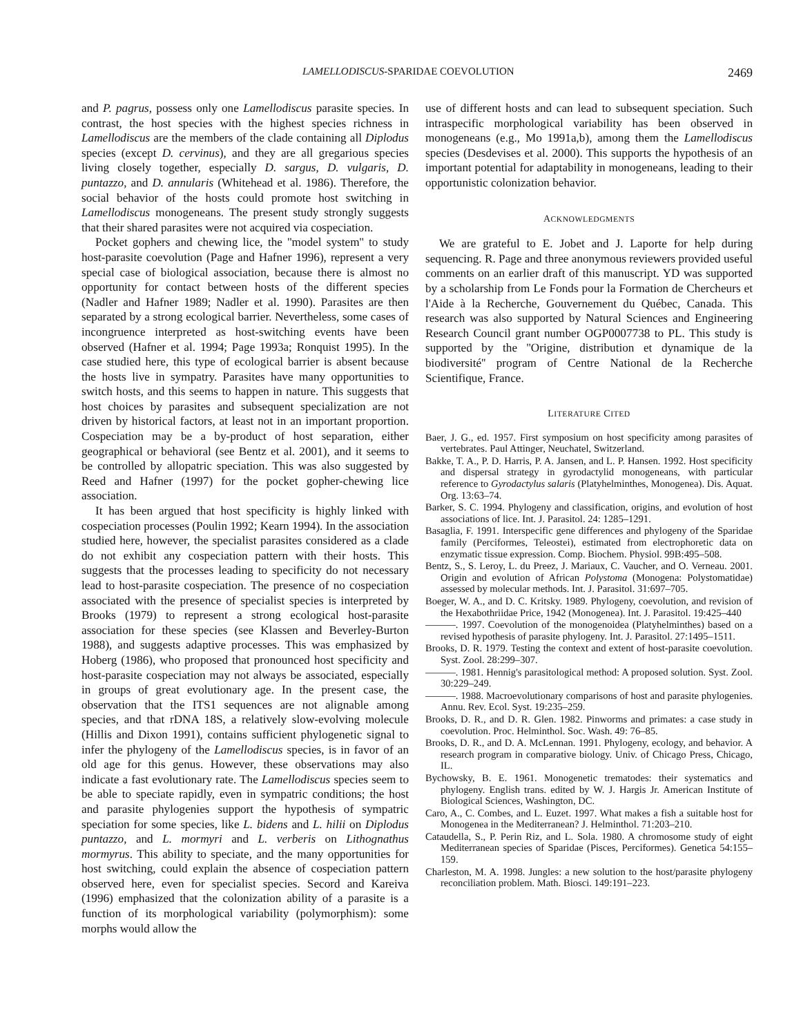LAMELLODISCUS-SPARIDAE COEVOLUTION 2469
and P. pagrus, possess only one Lamellodiscus parasite species. In contrast, the host species with the highest species richness in Lamellodiscus are the members of the clade containing all Diplodus species (except D. cervinus), and they are all gregarious species living closely together, especially D. sargus, D. vulgaris, D. puntazzo, and D. annularis (Whitehead et al. 1986). Therefore, the social behavior of the hosts could promote host switching in Lamellodiscus monogeneans. The present study strongly suggests that their shared parasites were not acquired via cospeciation.
Pocket gophers and chewing lice, the ''model system'' to study host-parasite coevolution (Page and Hafner 1996), represent a very special case of biological association, because there is almost no opportunity for contact between hosts of the different species (Nadler and Hafner 1989; Nadler et al. 1990). Parasites are then separated by a strong ecological barrier. Nevertheless, some cases of incongruence interpreted as host-switching events have been observed (Hafner et al. 1994; Page 1993a; Ronquist 1995). In the case studied here, this type of ecological barrier is absent because the hosts live in sympatry. Parasites have many opportunities to switch hosts, and this seems to happen in nature. This suggests that host choices by parasites and subsequent specialization are not driven by historical factors, at least not in an important proportion. Cospeciation may be a by-product of host separation, either geographical or behavioral (see Bentz et al. 2001), and it seems to be controlled by allopatric speciation. This was also suggested by Reed and Hafner (1997) for the pocket gopher-chewing lice association.
It has been argued that host specificity is highly linked with cospeciation processes (Poulin 1992; Kearn 1994). In the association studied here, however, the specialist parasites considered as a clade do not exhibit any cospeciation pattern with their hosts. This suggests that the processes leading to specificity do not necessary lead to host-parasite cospeciation. The presence of no cospeciation associated with the presence of specialist species is interpreted by Brooks (1979) to represent a strong ecological host-parasite association for these species (see Klassen and Beverley-Burton 1988), and suggests adaptive processes. This was emphasized by Hoberg (1986), who proposed that pronounced host specificity and host-parasite cospeciation may not always be associated, especially in groups of great evolutionary age. In the present case, the observation that the ITS1 sequences are not alignable among species, and that rDNA 18S, a relatively slow-evolving molecule (Hillis and Dixon 1991), contains sufficient phylogenetic signal to infer the phylogeny of the Lamellodiscus species, is in favor of an old age for this genus. However, these observations may also indicate a fast evolutionary rate. The Lamellodiscus species seem to be able to speciate rapidly, even in sympatric conditions; the host and parasite phylogenies support the hypothesis of sympatric speciation for some species, like L. bidens and L. hilii on Diplodus puntazzo, and L. mormyri and L. verberis on Lithognathus mormyrus. This ability to speciate, and the many opportunities for host switching, could explain the absence of cospeciation pattern observed here, even for specialist species. Secord and Kareiva (1996) emphasized that the colonization ability of a parasite is a function of its morphological variability (polymorphism): some morphs would allow the
use of different hosts and can lead to subsequent speciation. Such intraspecific morphological variability has been observed in monogeneans (e.g., Mo 1991a,b), among them the Lamellodiscus species (Desdevises et al. 2000). This supports the hypothesis of an important potential for adaptability in monogeneans, leading to their opportunistic colonization behavior.
ACKNOWLEDGMENTS
We are grateful to E. Jobet and J. Laporte for help during sequencing. R. Page and three anonymous reviewers provided useful comments on an earlier draft of this manuscript. YD was supported by a scholarship from Le Fonds pour la Formation de Chercheurs et l'Aide à la Recherche, Gouvernement du Québec, Canada. This research was also supported by Natural Sciences and Engineering Research Council grant number OGP0007738 to PL. This study is supported by the ''Origine, distribution et dynamique de la biodiversité'' program of Centre National de la Recherche Scientifique, France.
LITERATURE CITED
Baer, J. G., ed. 1957. First symposium on host specificity among parasites of vertebrates. Paul Attinger, Neuchatel, Switzerland.
Bakke, T. A., P. D. Harris, P. A. Jansen, and L. P. Hansen. 1992. Host specificity and dispersal strategy in gyrodactylid monogeneans, with particular reference to Gyrodactylus salaris (Platyhelminthes, Monogenea). Dis. Aquat. Org. 13:63–74.
Barker, S. C. 1994. Phylogeny and classification, origins, and evolution of host associations of lice. Int. J. Parasitol. 24: 1285–1291.
Basaglia, F. 1991. Interspecific gene differences and phylogeny of the Sparidae family (Perciformes, Teleostei), estimated from electrophoretic data on enzymatic tissue expression. Comp. Biochem. Physiol. 99B:495–508.
Bentz, S., S. Leroy, L. du Preez, J. Mariaux, C. Vaucher, and O. Verneau. 2001. Origin and evolution of African Polystoma (Monogena: Polystomatidae) assessed by molecular methods. Int. J. Parasitol. 31:697–705.
Boeger, W. A., and D. C. Kritsky. 1989. Phylogeny, coevolution, and revision of the Hexabothriidae Price, 1942 (Monogenea). Int. J. Parasitol. 19:425–440
———. 1997. Coevolution of the monogenoidea (Platyhelminthes) based on a revised hypothesis of parasite phylogeny. Int. J. Parasitol. 27:1495–1511.
Brooks, D. R. 1979. Testing the context and extent of host-parasite coevolution. Syst. Zool. 28:299–307.
———. 1981. Hennig's parasitological method: A proposed solution. Syst. Zool. 30:229–249.
———. 1988. Macroevolutionary comparisons of host and parasite phylogenies. Annu. Rev. Ecol. Syst. 19:235–259.
Brooks, D. R., and D. R. Glen. 1982. Pinworms and primates: a case study in coevolution. Proc. Helminthol. Soc. Wash. 49: 76–85.
Brooks, D. R., and D. A. McLennan. 1991. Phylogeny, ecology, and behavior. A research program in comparative biology. Univ. of Chicago Press, Chicago, IL.
Bychowsky, B. E. 1961. Monogenetic trematodes: their systematics and phylogeny. English trans. edited by W. J. Hargis Jr. American Institute of Biological Sciences, Washington, DC.
Caro, A., C. Combes, and L. Euzet. 1997. What makes a fish a suitable host for Monogenea in the Mediterranean? J. Helminthol. 71:203–210.
Cataudella, S., P. Perin Riz, and L. Sola. 1980. A chromosome study of eight Mediterranean species of Sparidae (Pisces, Perciformes). Genetica 54:155–159.
Charleston, M. A. 1998. Jungles: a new solution to the host/parasite phylogeny reconciliation problem. Math. Biosci. 149:191–223.